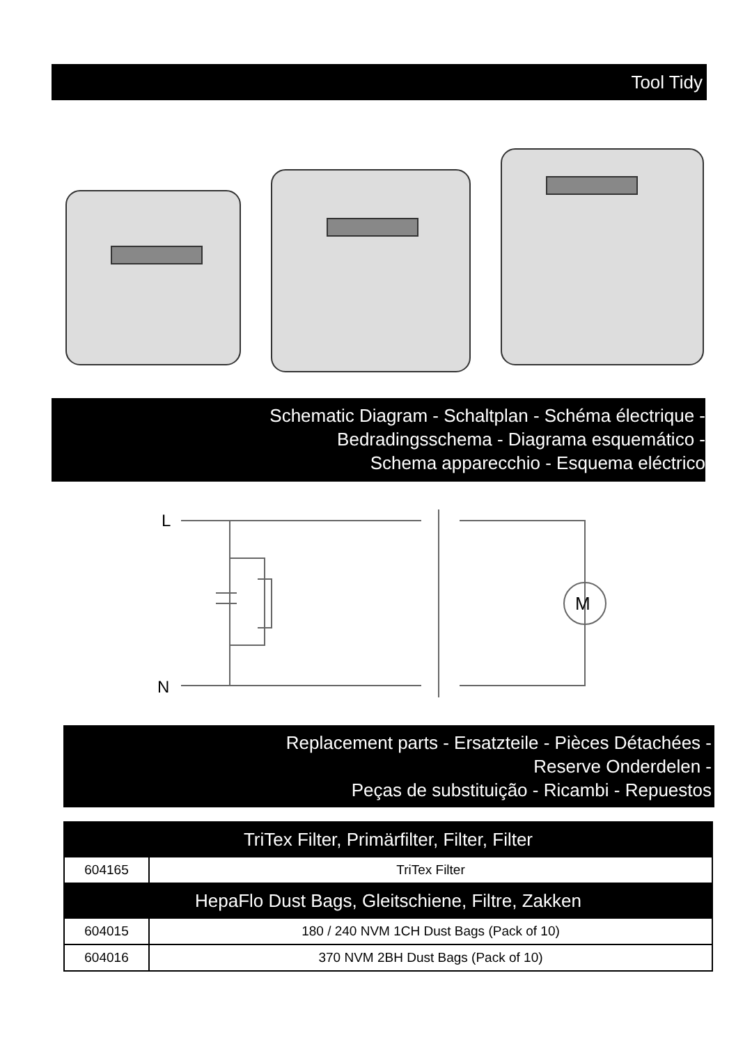Tool Tidy
Schematic Diagram - Schaltplan - Schéma électrique -
Bedradingsschema - Diagrama esquemático -
Schema apparecchio - Esquema eléctrico
L
N
M
Replacement parts - Ersatzteile - Pièces Détachées -
Reserve Onderdelen -
Peças de substituição - Ricambi - Repuestos
| TriTex Filter, Primärfilter, Filter, Filter | |
| --- | --- |
| 604165 | TriTex Filter |
| HepaFlo Dust Bags, Gleitschiene, Filtre, Zakken | |
| 604015 | 180 / 240 NVM 1CH Dust Bags (Pack of 10) |
| 604016 | 370 NVM 2BH Dust Bags (Pack of 10) |